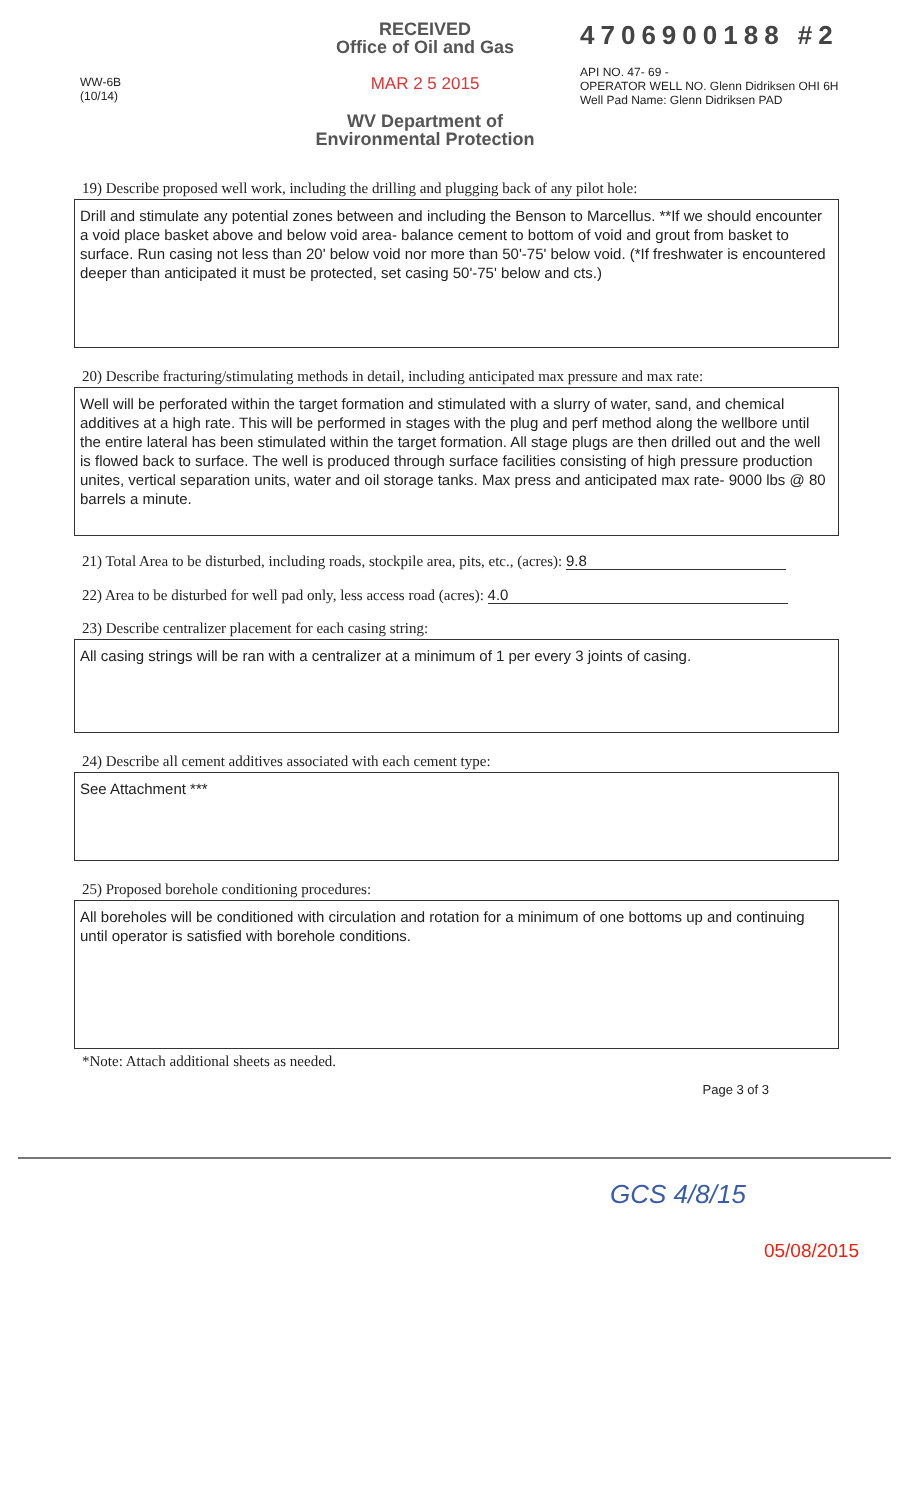WW-6B
(10/14)
RECEIVED
Office of Oil and Gas
MAR 2 5 2015
WV Department of
Environmental Protection
4706900188 #2
API NO. 47- 69 -
OPERATOR WELL NO. Glenn Didriksen OHI 6H
Well Pad Name: Glenn Didriksen PAD
19) Describe proposed well work, including the drilling and plugging back of any pilot hole:
Drill and stimulate any potential zones between and including the Benson to Marcellus. **If we should encounter a void place basket above and below void area- balance cement to bottom of void and grout from basket to surface. Run casing not less than 20' below void nor more than 50'-75' below void. (*If freshwater is encountered deeper than anticipated it must be protected, set casing 50'-75' below and cts.)
20) Describe fracturing/stimulating methods in detail, including anticipated max pressure and max rate:
Well will be perforated within the target formation and stimulated with a slurry of water, sand, and chemical additives at a high rate. This will be performed in stages with the plug and perf method along the wellbore until the entire lateral has been stimulated within the target formation. All stage plugs are then drilled out and the well is flowed back to surface. The well is produced through surface facilities consisting of high pressure production unites, vertical separation units, water and oil storage tanks. Max press and anticipated max rate- 9000 lbs @ 80 barrels a minute.
21) Total Area to be disturbed, including roads, stockpile area, pits, etc., (acres): 9.8
22) Area to be disturbed for well pad only, less access road (acres): 4.0
23) Describe centralizer placement for each casing string:
All casing strings will be ran with a centralizer at a minimum of 1 per every 3 joints of casing.
24) Describe all cement additives associated with each cement type:
See Attachment ***
25) Proposed borehole conditioning procedures:
All boreholes will be conditioned with circulation and rotation for a minimum of one bottoms up and continuing until operator is satisfied with borehole conditions.
*Note: Attach additional sheets as needed.
Page 3 of 3
GCS 4/8/15
05/08/2015